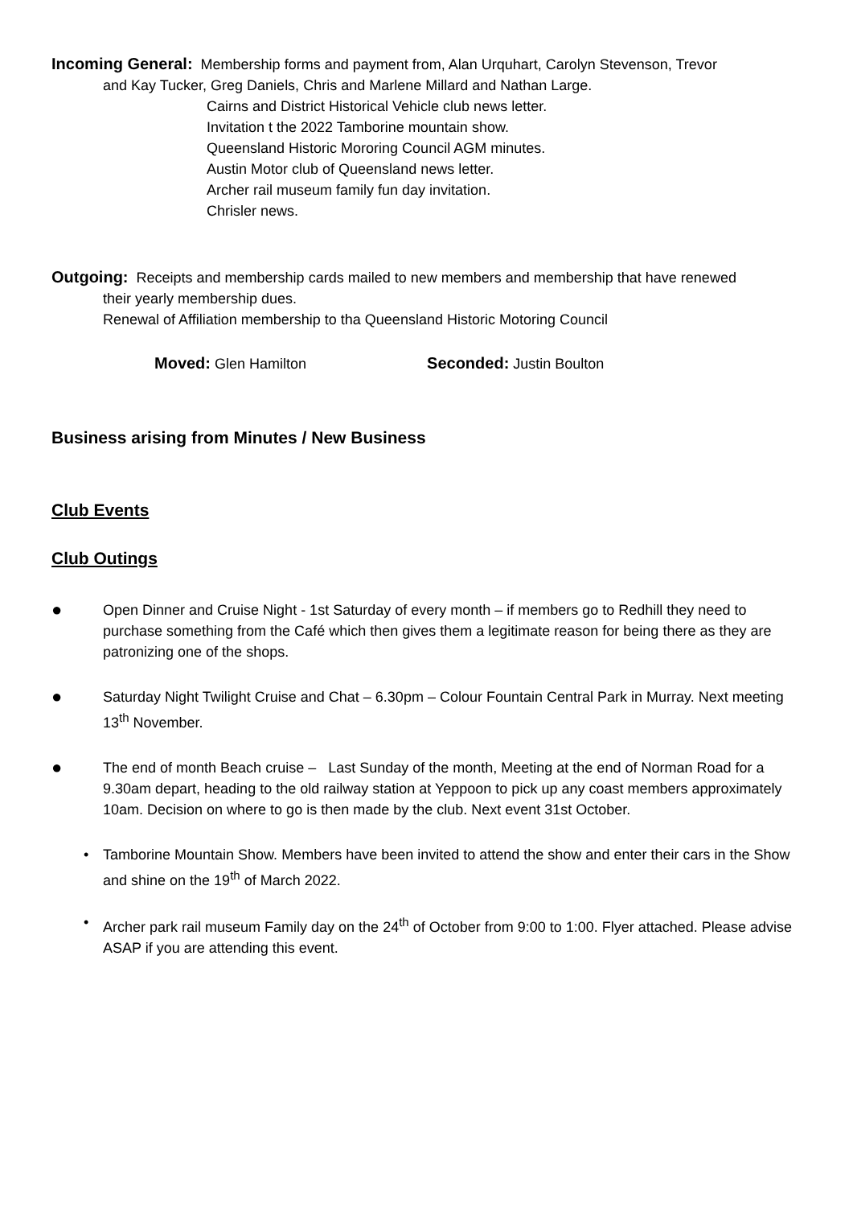Incoming General: Membership forms and payment from, Alan Urquhart, Carolyn Stevenson, Trevor
and Kay Tucker, Greg Daniels, Chris and Marlene Millard and Nathan Large.
Cairns and District Historical Vehicle club news letter.
Invitation t the 2022 Tamborine mountain show.
Queensland Historic Mororing Council AGM minutes.
Austin Motor club of Queensland news letter.
Archer rail museum family fun day invitation.
Chrisler news.
Outgoing: Receipts and membership cards mailed to new members and membership that have renewed
their yearly membership dues.
Renewal of Affiliation membership to tha Queensland Historic Motoring Council
Moved: Glen Hamilton Seconded: Justin Boulton
Business arising from Minutes / New Business
Club Events
Club Outings
●
Open Dinner and Cruise Night - 1st Saturday of every month – if members go to Redhill they need to purchase something from the Café which then gives them a legitimate reason for being there as they are patronizing one of the shops.
●
Saturday Night Twilight Cruise and Chat – 6.30pm – Colour Fountain Central Park in Murray. Next meeting 13<sup>th</sup> November.
●
The end of month Beach cruise – Last Sunday of the month, Meeting at the end of Norman Road for a 9.30am depart, heading to the old railway station at Yeppoon to pick up any coast members approximately 10am. Decision on where to go is then made by the club. Next event 31st October.
• Tamborine Mountain Show. Members have been invited to attend the show and enter their cars in the Show and shine on the 19<sup>th</sup> of March 2022.
• Archer park rail museum Family day on the 24<sup>th</sup> of October from 9:00 to 1:00. Flyer attached. Please advise ASAP if you are attending this event.